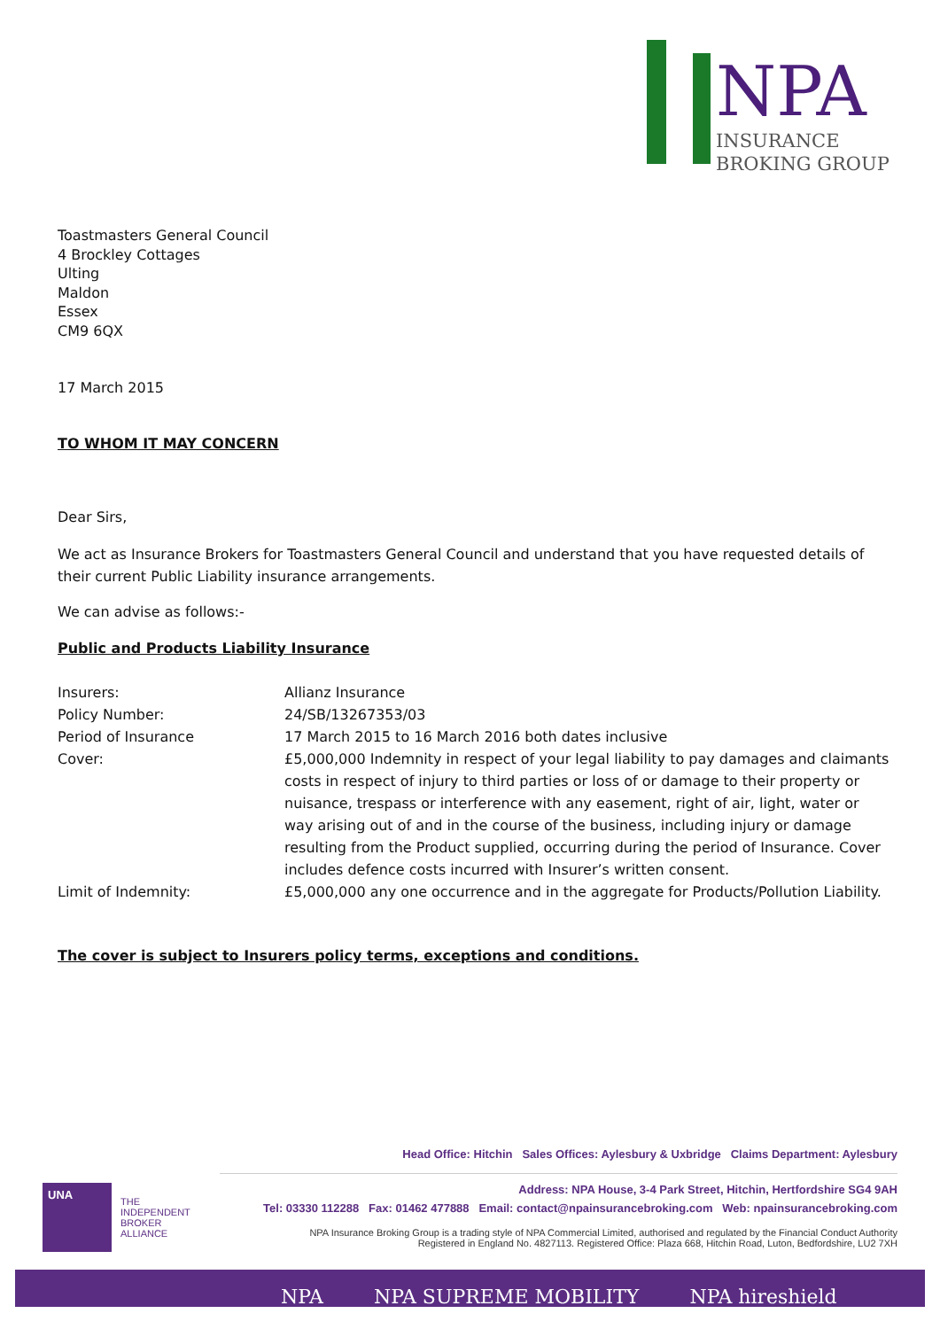NPA
INSURANCE
BROKING GROUP
Toastmasters General Council
4 Brockley Cottages
Ulting
Maldon
Essex
CM9 6QX
17 March 2015
TO WHOM IT MAY CONCERN
Dear Sirs,
We act as Insurance Brokers for Toastmasters General Council and understand that you have requested details of their current Public Liability insurance arrangements.
We can advise as follows:-
Public and Products Liability Insurance
| Insurers: | Allianz Insurance |
| Policy Number: | 24/SB/13267353/03 |
| Period of Insurance | 17 March 2015 to 16 March 2016 both dates inclusive |
| Cover: | £5,000,000 Indemnity in respect of your legal liability to pay damages and claimants costs in respect of injury to third parties or loss of or damage to their property or nuisance, trespass or interference with any easement, right of air, light, water or way arising out of and in the course of the business, including injury or damage resulting from the Product supplied, occurring during the period of Insurance. Cover includes defence costs incurred with Insurer’s written consent. |
| Limit of Indemnity: | £5,000,000 any one occurrence and in the aggregate for Products/Pollution Liability. |
The cover is subject to Insurers policy terms, exceptions and conditions.
Head Office: Hitchin Sales Offices: Aylesbury & Uxbridge Claims Department: Aylesbury
UNA
THE
INDEPENDENT
BROKER
ALLIANCE
Address: NPA House, 3-4 Park Street, Hitchin, Hertfordshire SG4 9AH
Tel: 03330 112288 Fax: 01462 477888 Email: contact@npainsurancebroking.com Web: npainsurancebroking.com
NPA Insurance Broking Group is a trading style of NPA Commercial Limited, authorised and regulated by the Financial Conduct Authority
Registered in England No. 4827113. Registered Office: Plaza 668, Hitchin Road, Luton, Bedfordshire, LU2 7XH
NPA NPA SUPREME MOBILITY NPA hireshield